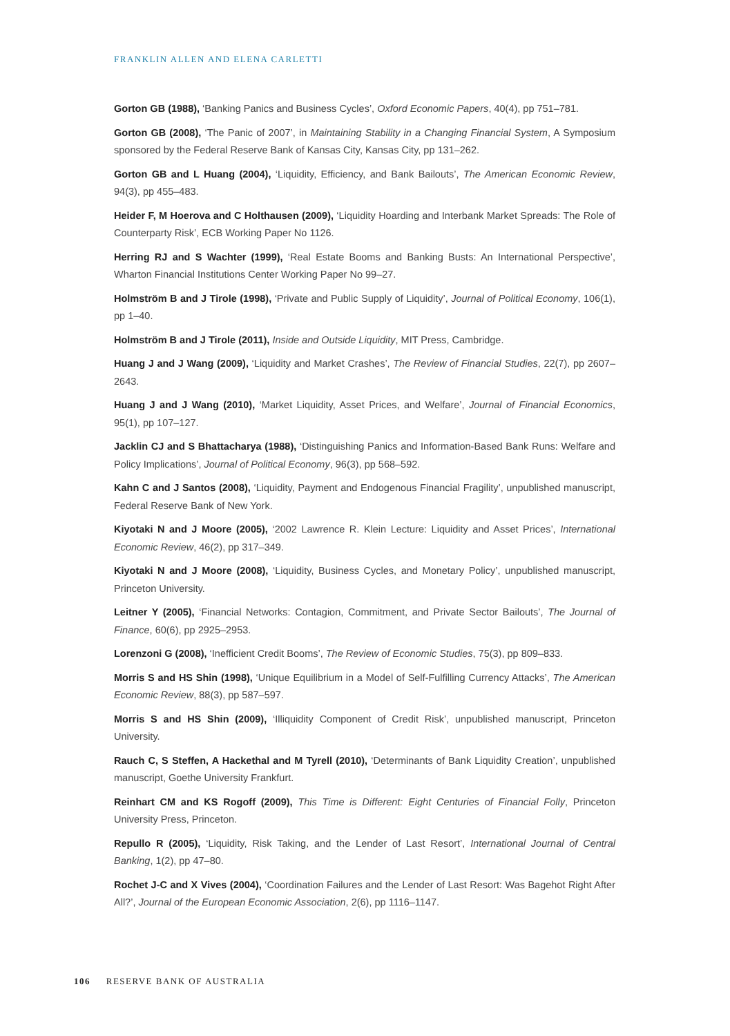FRANKLIN ALLEN AND ELENA CARLETTI
Gorton GB (1988), ‘Banking Panics and Business Cycles’, Oxford Economic Papers, 40(4), pp 751–781.
Gorton GB (2008), ‘The Panic of 2007’, in Maintaining Stability in a Changing Financial System, A Symposium sponsored by the Federal Reserve Bank of Kansas City, Kansas City, pp 131–262.
Gorton GB and L Huang (2004), ‘Liquidity, Efficiency, and Bank Bailouts’, The American Economic Review, 94(3), pp 455–483.
Heider F, M Hoerova and C Holthausen (2009), ‘Liquidity Hoarding and Interbank Market Spreads: The Role of Counterparty Risk’, ECB Working Paper No 1126.
Herring RJ and S Wachter (1999), ‘Real Estate Booms and Banking Busts: An International Perspective’, Wharton Financial Institutions Center Working Paper No 99–27.
Holmström B and J Tirole (1998), ‘Private and Public Supply of Liquidity’, Journal of Political Economy, 106(1), pp 1–40.
Holmström B and J Tirole (2011), Inside and Outside Liquidity, MIT Press, Cambridge.
Huang J and J Wang (2009), ‘Liquidity and Market Crashes’, The Review of Financial Studies, 22(7), pp 2607–2643.
Huang J and J Wang (2010), ‘Market Liquidity, Asset Prices, and Welfare’, Journal of Financial Economics, 95(1), pp 107–127.
Jacklin CJ and S Bhattacharya (1988), ‘Distinguishing Panics and Information-Based Bank Runs: Welfare and Policy Implications’, Journal of Political Economy, 96(3), pp 568–592.
Kahn C and J Santos (2008), ‘Liquidity, Payment and Endogenous Financial Fragility’, unpublished manuscript, Federal Reserve Bank of New York.
Kiyotaki N and J Moore (2005), ‘2002 Lawrence R. Klein Lecture: Liquidity and Asset Prices’, International Economic Review, 46(2), pp 317–349.
Kiyotaki N and J Moore (2008), ‘Liquidity, Business Cycles, and Monetary Policy’, unpublished manuscript, Princeton University.
Leitner Y (2005), ‘Financial Networks: Contagion, Commitment, and Private Sector Bailouts’, The Journal of Finance, 60(6), pp 2925–2953.
Lorenzoni G (2008), ‘Inefficient Credit Booms’, The Review of Economic Studies, 75(3), pp 809–833.
Morris S and HS Shin (1998), ‘Unique Equilibrium in a Model of Self-Fulfilling Currency Attacks’, The American Economic Review, 88(3), pp 587–597.
Morris S and HS Shin (2009), ‘Illiquidity Component of Credit Risk’, unpublished manuscript, Princeton University.
Rauch C, S Steffen, A Hackethal and M Tyrell (2010), ‘Determinants of Bank Liquidity Creation’, unpublished manuscript, Goethe University Frankfurt.
Reinhart CM and KS Rogoff (2009), This Time is Different: Eight Centuries of Financial Folly, Princeton University Press, Princeton.
Repullo R (2005), ‘Liquidity, Risk Taking, and the Lender of Last Resort’, International Journal of Central Banking, 1(2), pp 47–80.
Rochet J-C and X Vives (2004), ‘Coordination Failures and the Lender of Last Resort: Was Bagehot Right After All?’, Journal of the European Economic Association, 2(6), pp 1116–1147.
106 RESERVE BANK OF AUSTRALIA